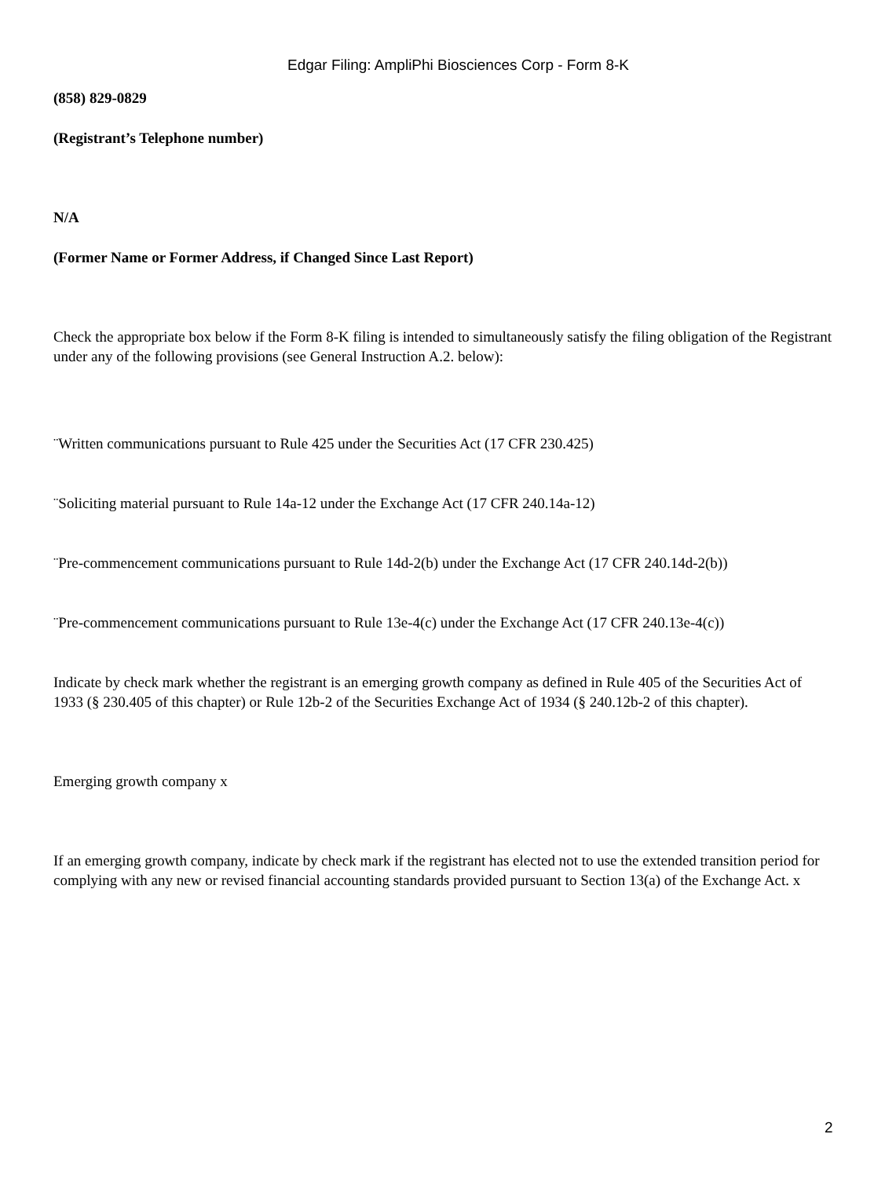Edgar Filing: AmpliPhi Biosciences Corp - Form 8-K
(858) 829-0829
(Registrant’s Telephone number)
N/A
(Former Name or Former Address, if Changed Since Last Report)
Check the appropriate box below if the Form 8-K filing is intended to simultaneously satisfy the filing obligation of the Registrant under any of the following provisions (see General Instruction A.2. below):
¨Written communications pursuant to Rule 425 under the Securities Act (17 CFR 230.425)
¨Soliciting material pursuant to Rule 14a-12 under the Exchange Act (17 CFR 240.14a-12)
¨Pre-commencement communications pursuant to Rule 14d-2(b) under the Exchange Act (17 CFR 240.14d-2(b))
¨Pre-commencement communications pursuant to Rule 13e-4(c) under the Exchange Act (17 CFR 240.13e-4(c))
Indicate by check mark whether the registrant is an emerging growth company as defined in Rule 405 of the Securities Act of 1933 (§ 230.405 of this chapter) or Rule 12b-2 of the Securities Exchange Act of 1934 (§ 240.12b-2 of this chapter).
Emerging growth company x
If an emerging growth company, indicate by check mark if the registrant has elected not to use the extended transition period for complying with any new or revised financial accounting standards provided pursuant to Section 13(a) of the Exchange Act. x
2